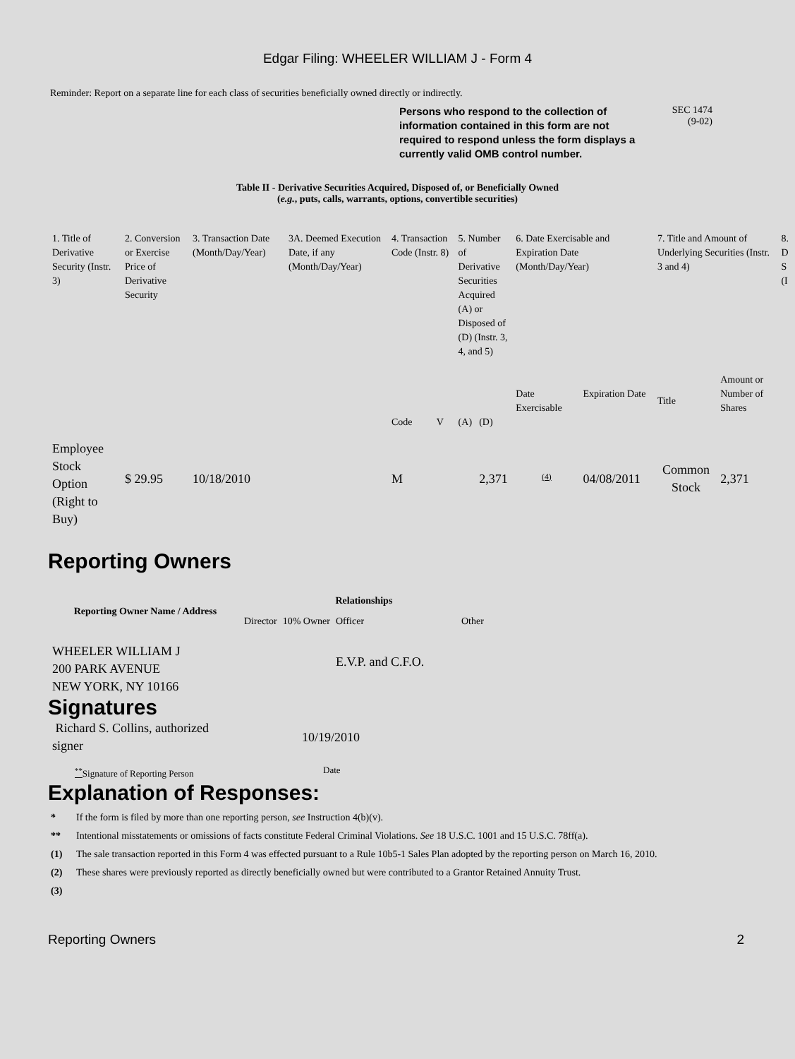Edgar Filing: WHEELER WILLIAM J - Form 4
Reminder: Report on a separate line for each class of securities beneficially owned directly or indirectly.
Persons who respond to the collection of information contained in this form are not required to respond unless the form displays a currently valid OMB control number.
SEC 1474
(9-02)
Table II - Derivative Securities Acquired, Disposed of, or Beneficially Owned
(e.g., puts, calls, warrants, options, convertible securities)
| 1. Title of Derivative Security (Instr. 3) | 2. Conversion or Exercise Price of Derivative Security | 3. Transaction Date (Month/Day/Year) | 3A. Deemed Execution Date, if any (Month/Day/Year) | 4. Transaction Code (Instr. 8) | | 5. Number of Derivative Securities Acquired (A) or Disposed of (D) (Instr. 3, 4, and 5) | | 6. Date Exercisable and Expiration Date (Month/Day/Year) | | 7. Title and Amount of Underlying Securities (Instr. 3 and 4) | | 8. D S (I |
| | | | | Code | V | (A) | (D) | Date Exercisable | Expiration Date | Title | Amount or Number of Shares | |
| Employee Stock Option (Right to Buy) | $ 29.95 | 10/18/2010 | | M | | | 2,371 | <sup>(4)</sup> | 04/08/2011 | Common Stock | 2,371 | |
Reporting Owners
| Reporting Owner Name / Address | Relationships | | | |
| --- | --- | --- | --- | --- |
| | Director | 10% Owner | Officer | Other |
| WHEELER WILLIAM J 200 PARK AVENUE NEW YORK, NY 10166 | | | E.V.P. and C.F.O. | |
Signatures
| Richard S. Collins, authorized signer | 10/19/2010 |
| <sup>**</sup> Signature of Reporting Person | Date |
Explanation of Responses:
* If the form is filed by more than one reporting person, see Instruction 4(b)(v).
** Intentional misstatements or omissions of facts constitute Federal Criminal Violations. See 18 U.S.C. 1001 and 15 U.S.C. 78ff(a).
(1) The sale transaction reported in this Form 4 was effected pursuant to a Rule 10b5-1 Sales Plan adopted by the reporting person on March 16, 2010.
(2) These shares were previously reported as directly beneficially owned but were contributed to a Grantor Retained Annuity Trust.
(3)
Reporting Owners 2